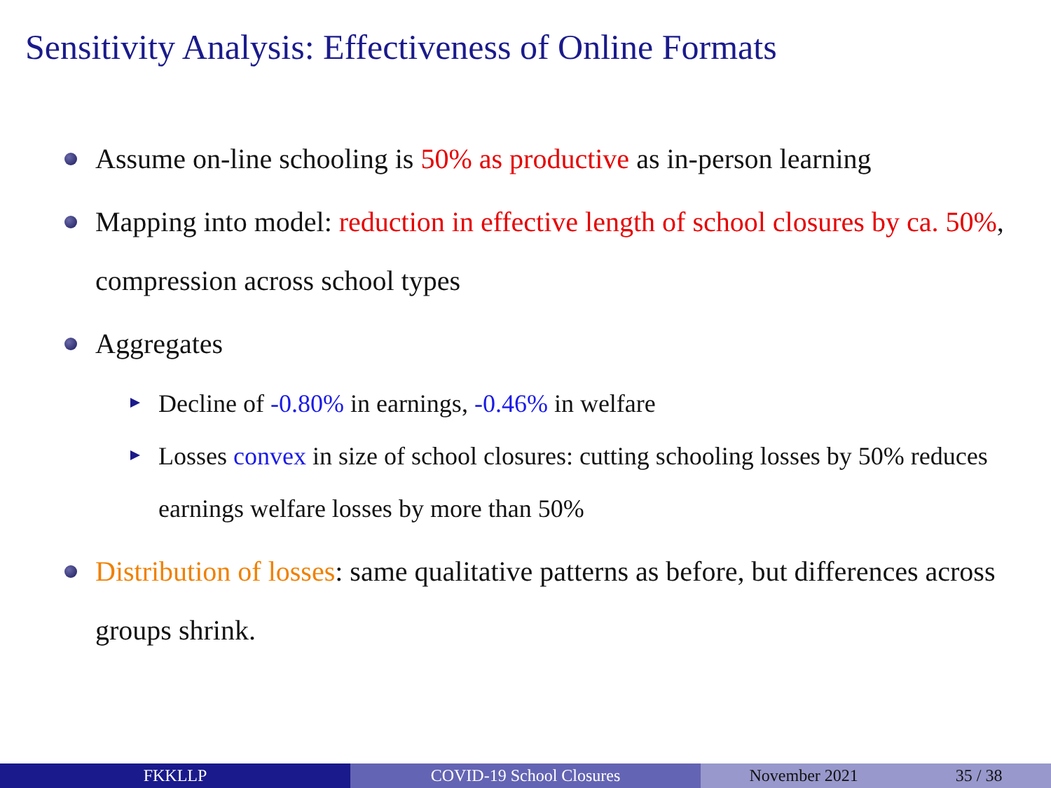Sensitivity Analysis: Effectiveness of Online Formats
Assume on-line schooling is 50% as productive as in-person learning
Mapping into model: reduction in effective length of school closures by ca. 50%, compression across school types
Aggregates
Decline of -0.80% in earnings, -0.46% in welfare
Losses convex in size of school closures: cutting schooling losses by 50% reduces earnings welfare losses by more than 50%
Distribution of losses: same qualitative patterns as before, but differences across groups shrink.
FKKLLP COVID-19 School Closures November 2021 35 / 38